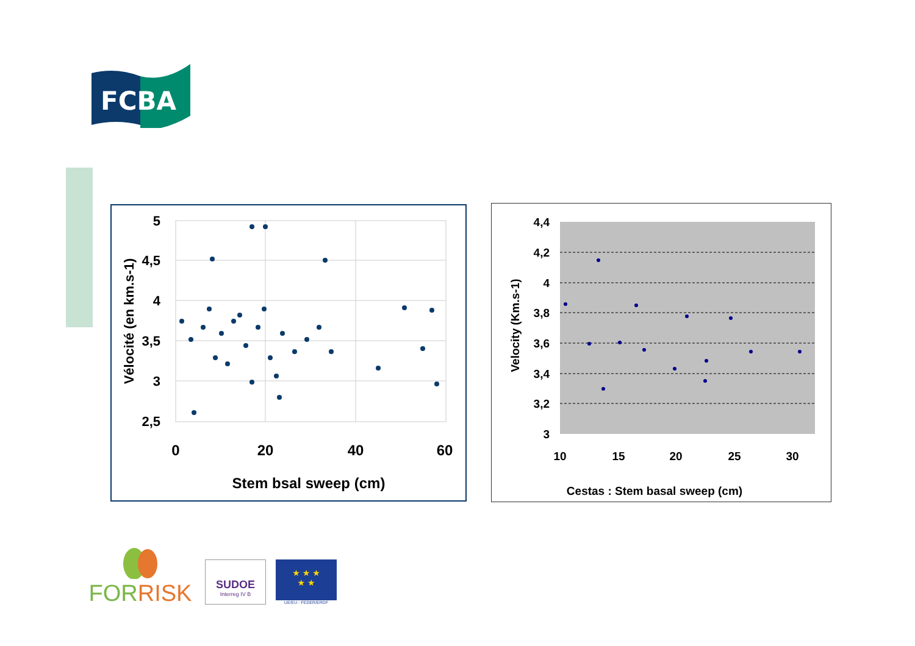FCBA
5
4,5
4
3,5
3
2,5
0
20
40
60
Stem bsal sweep (cm)
Vélocité (en km.s-1)
4,4
4,2
4
3,8
3,6
3,4
3,2
3
10
15
20
25
30
Cestas : Stem basal sweep (cm)
Velocity (Km.s-1)
FORRISK
SUDOE
Interreg IV B
★ ★ ★
★ ★
UE/EU - FEDER/ERDF